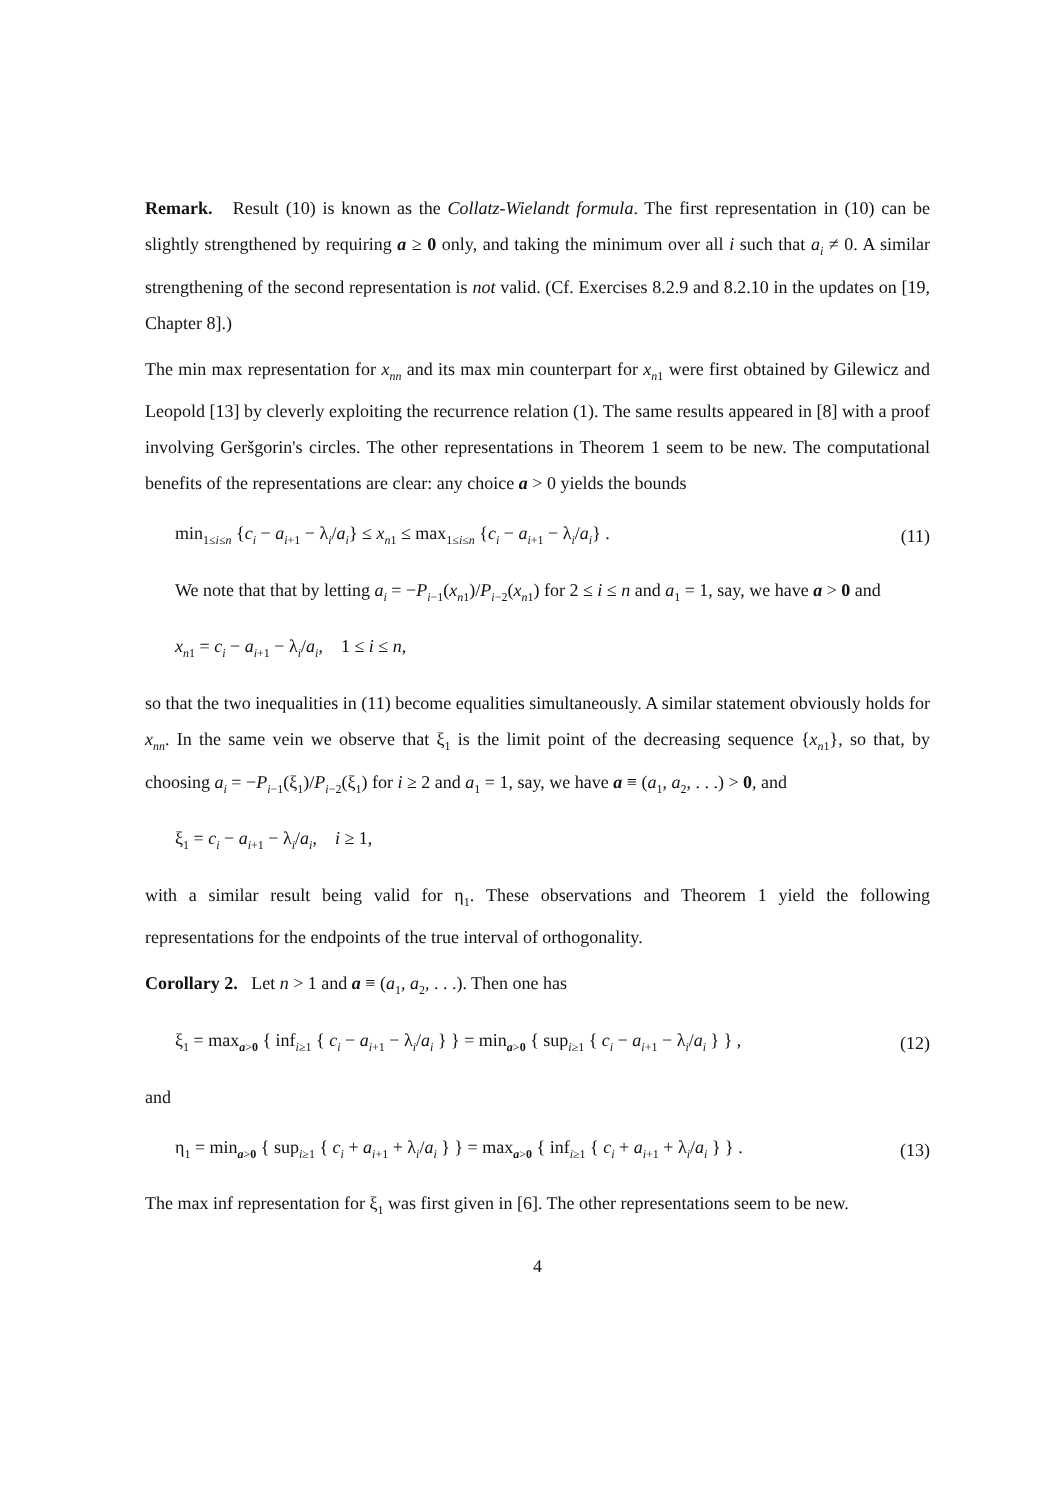Remark. Result (10) is known as the Collatz-Wielandt formula. The first representation in (10) can be slightly strengthened by requiring a ≥ 0 only, and taking the minimum over all i such that a<sub>i</sub> ≠ 0. A similar strengthening of the second representation is not valid. (Cf. Exercises 8.2.9 and 8.2.10 in the updates on [19, Chapter 8].)
The min max representation for x<sub>nn</sub> and its max min counterpart for x<sub>n1</sub> were first obtained by Gilewicz and Leopold [13] by cleverly exploiting the recurrence relation (1). The same results appeared in [8] with a proof involving Geršgorin's circles. The other representations in Theorem 1 seem to be new. The computational benefits of the representations are clear: any choice a > 0 yields the bounds
min<sub>1≤i≤n</sub> {c<sub>i</sub> − a<sub>i+1</sub> − λ<sub>i</sub>/a<sub>i</sub>} ≤ x<sub>n1</sub> ≤ max<sub>1≤i≤n</sub> {c<sub>i</sub> − a<sub>i+1</sub> − λ<sub>i</sub>/a<sub>i</sub>} . (11)
We note that that by letting a<sub>i</sub> = −P<sub>i−1</sub>(x<sub>n1</sub>)/P<sub>i−2</sub>(x<sub>n1</sub>) for 2 ≤ i ≤ n and a<sub>1</sub> = 1, say, we have a > 0 and
x<sub>n1</sub> = c<sub>i</sub> − a<sub>i+1</sub> − λ<sub>i</sub>/a<sub>i</sub>, 1 ≤ i ≤ n,
so that the two inequalities in (11) become equalities simultaneously. A similar statement obviously holds for x<sub>nn</sub>. In the same vein we observe that ξ<sub>1</sub> is the limit point of the decreasing sequence {x<sub>n1</sub>}, so that, by choosing a<sub>i</sub> = −P<sub>i−1</sub>(ξ<sub>1</sub>)/P<sub>i−2</sub>(ξ<sub>1</sub>) for i ≥ 2 and a<sub>1</sub> = 1, say, we have a ≡ (a<sub>1</sub>, a<sub>2</sub>, . . .) > 0, and
ξ<sub>1</sub> = c<sub>i</sub> − a<sub>i+1</sub> − λ<sub>i</sub>/a<sub>i</sub>, i ≥ 1,
with a similar result being valid for η<sub>1</sub>. These observations and Theorem 1 yield the following representations for the endpoints of the true interval of orthogonality.
Corollary 2. Let n > 1 and a ≡ (a<sub>1</sub>, a<sub>2</sub>, . . .). Then one has
ξ<sub>1</sub> = max<sub>a>0</sub> { inf<sub>i≥1</sub> { c<sub>i</sub> − a<sub>i+1</sub> − λ<sub>i</sub>/a<sub>i</sub> } } = min<sub>a>0</sub> { sup<sub>i≥1</sub> { c<sub>i</sub> − a<sub>i+1</sub> − λ<sub>i</sub>/a<sub>i</sub> } } , (12)
and
η<sub>1</sub> = min<sub>a>0</sub> { sup<sub>i≥1</sub> { c<sub>i</sub> + a<sub>i+1</sub> + λ<sub>i</sub>/a<sub>i</sub> } } = max<sub>a>0</sub> { inf<sub>i≥1</sub> { c<sub>i</sub> + a<sub>i+1</sub> + λ<sub>i</sub>/a<sub>i</sub> } } . (13)
The max inf representation for ξ<sub>1</sub> was first given in [6]. The other representations seem to be new.
4